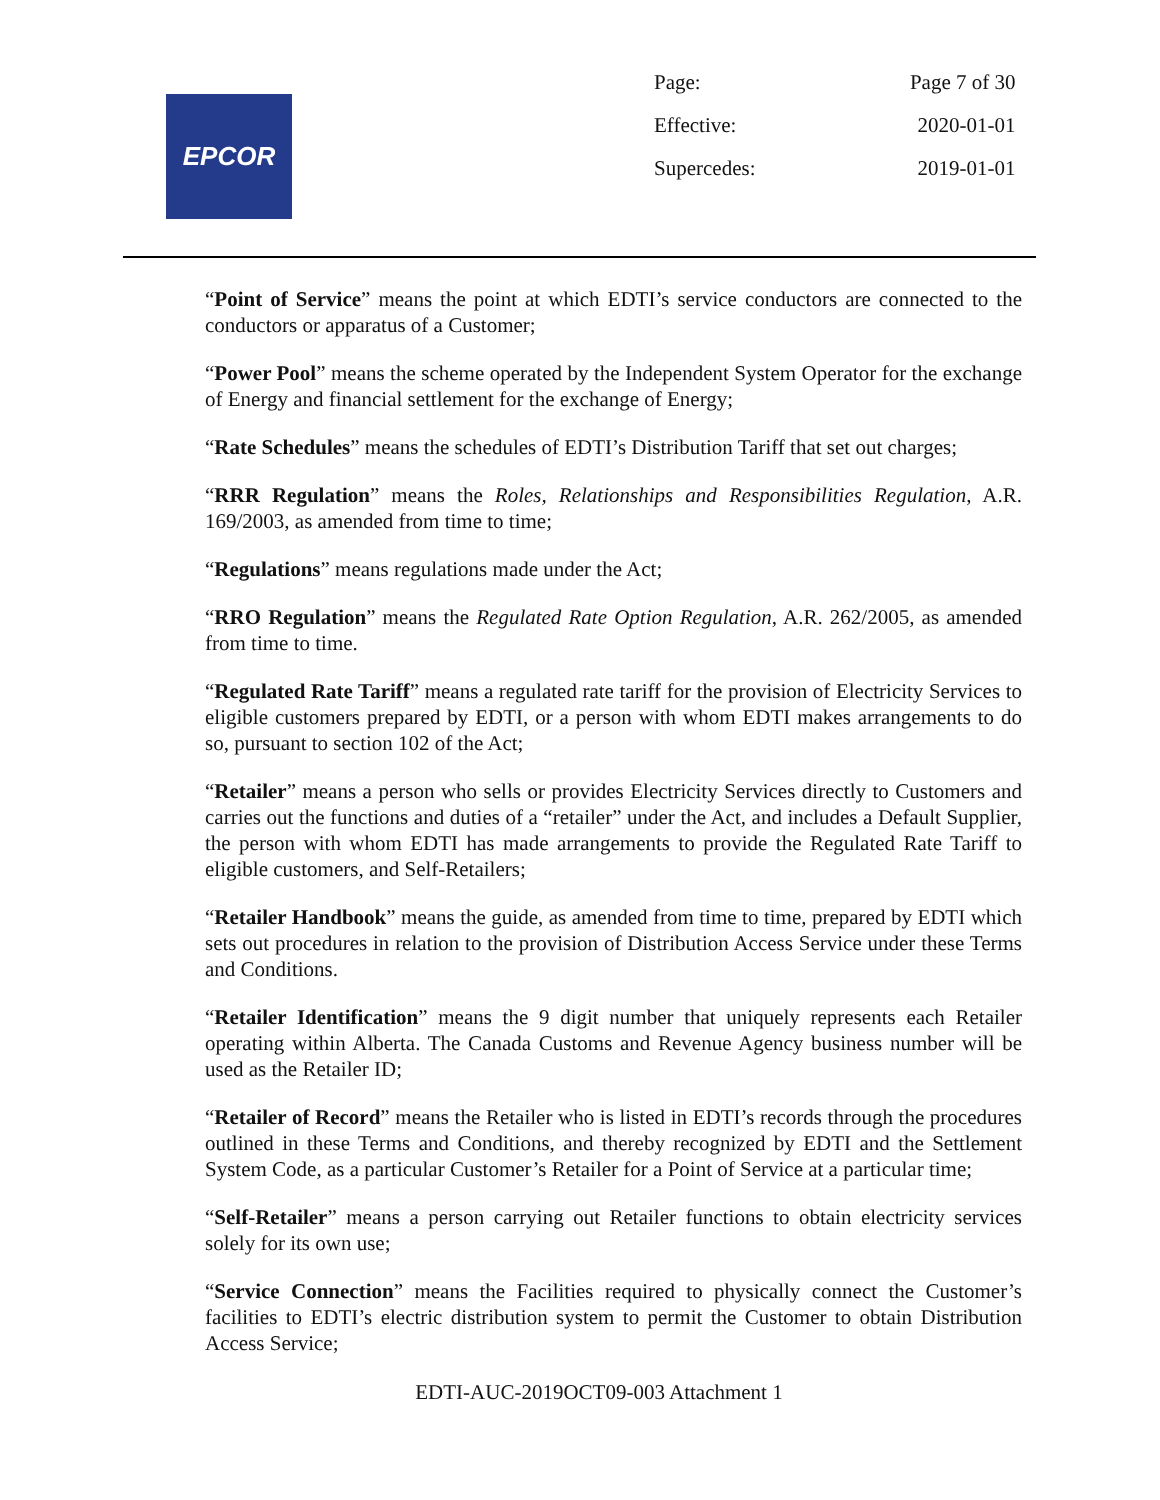EPCOR
| Page: | Page 7 of 30 |
| Effective: | 2020-01-01 |
| Supercedes: | 2019-01-01 |
“Point of Service” means the point at which EDTI’s service conductors are connected to the conductors or apparatus of a Customer;
“Power Pool” means the scheme operated by the Independent System Operator for the exchange of Energy and financial settlement for the exchange of Energy;
“Rate Schedules” means the schedules of EDTI’s Distribution Tariff that set out charges;
“RRR Regulation” means the Roles, Relationships and Responsibilities Regulation, A.R. 169/2003, as amended from time to time;
“Regulations” means regulations made under the Act;
“RRO Regulation” means the Regulated Rate Option Regulation, A.R. 262/2005, as amended from time to time.
“Regulated Rate Tariff” means a regulated rate tariff for the provision of Electricity Services to eligible customers prepared by EDTI, or a person with whom EDTI makes arrangements to do so, pursuant to section 102 of the Act;
“Retailer” means a person who sells or provides Electricity Services directly to Customers and carries out the functions and duties of a “retailer” under the Act, and includes a Default Supplier, the person with whom EDTI has made arrangements to provide the Regulated Rate Tariff to eligible customers, and Self-Retailers;
“Retailer Handbook” means the guide, as amended from time to time, prepared by EDTI which sets out procedures in relation to the provision of Distribution Access Service under these Terms and Conditions.
“Retailer Identification” means the 9 digit number that uniquely represents each Retailer operating within Alberta. The Canada Customs and Revenue Agency business number will be used as the Retailer ID;
“Retailer of Record” means the Retailer who is listed in EDTI’s records through the procedures outlined in these Terms and Conditions, and thereby recognized by EDTI and the Settlement System Code, as a particular Customer’s Retailer for a Point of Service at a particular time;
“Self-Retailer” means a person carrying out Retailer functions to obtain electricity services solely for its own use;
“Service Connection” means the Facilities required to physically connect the Customer’s facilities to EDTI’s electric distribution system to permit the Customer to obtain Distribution Access Service;
EDTI-AUC-2019OCT09-003 Attachment 1